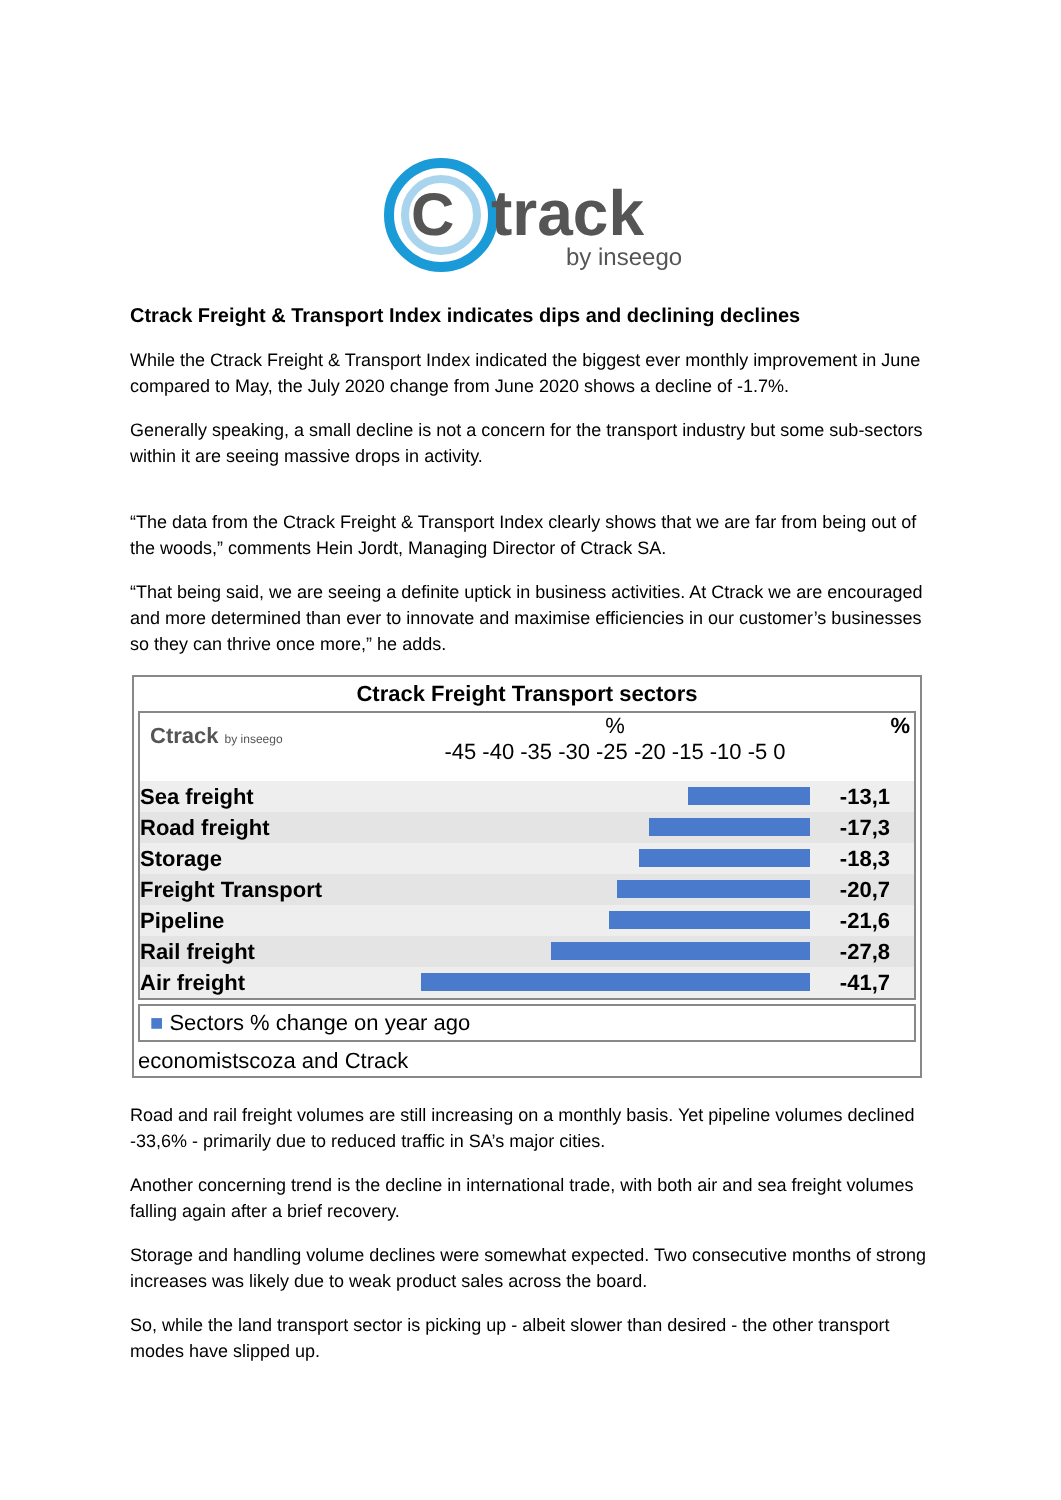C
track
by inseego
Ctrack Freight & Transport Index indicates dips and declining declines
While the Ctrack Freight & Transport Index indicated the biggest ever monthly improvement in June compared to May, the July 2020 change from June 2020 shows a decline of -1.7%.
Generally speaking, a small decline is not a concern for the transport industry but some sub-sectors within it are seeing massive drops in activity.
“The data from the Ctrack Freight & Transport Index clearly shows that we are far from being out of the woods,” comments Hein Jordt, Managing Director of Ctrack SA.
“That being said, we are seeing a definite uptick in business activities. At Ctrack we are encouraged and more determined than ever to innovate and maximise efficiencies in our customer’s businesses so they can thrive once more,” he adds.
Ctrack Freight Transport sectors
Ctrack by inseego
%
-45 -40 -35 -30 -25 -20 -15 -10 -5 0
%
Sea freight -13,1
Road freight -17,3
Storage -18,3
Freight Transport -20,7
Pipeline -21,6
Rail freight -27,8
Air freight -41,7
■ Sectors % change on year ago
economistscoza and Ctrack
Road and rail freight volumes are still increasing on a monthly basis. Yet pipeline volumes declined -33,6% - primarily due to reduced traffic in SA’s major cities.
Another concerning trend is the decline in international trade, with both air and sea freight volumes falling again after a brief recovery.
Storage and handling volume declines were somewhat expected. Two consecutive months of strong increases was likely due to weak product sales across the board.
So, while the land transport sector is picking up - albeit slower than desired - the other transport modes have slipped up.